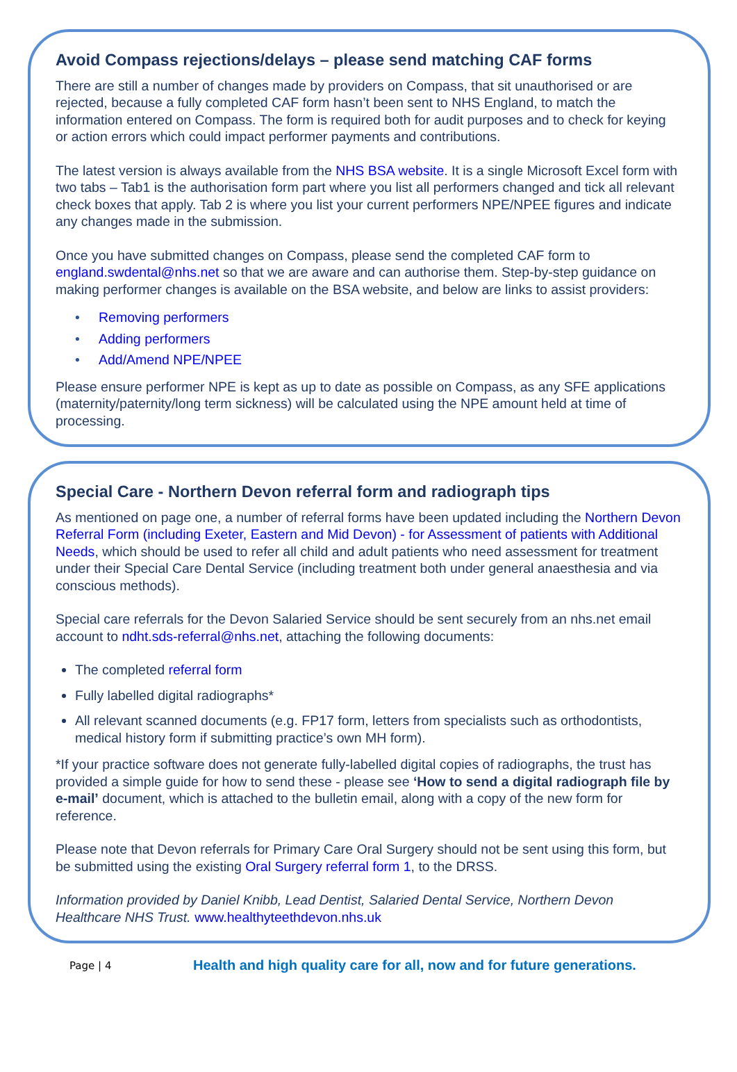Avoid Compass rejections/delays – please send matching CAF forms
There are still a number of changes made by providers on Compass, that sit unauthorised or are rejected, because a fully completed CAF form hasn’t been sent to NHS England, to match the information entered on Compass. The form is required both for audit purposes and to check for keying or action errors which could impact performer payments and contributions.
The latest version is always available from the NHS BSA website. It is a single Microsoft Excel form with two tabs – Tab1 is the authorisation form part where you list all performers changed and tick all relevant check boxes that apply. Tab 2 is where you list your current performers NPE/NPEE figures and indicate any changes made in the submission.
Once you have submitted changes on Compass, please send the completed CAF form to england.swdental@nhs.net so that we are aware and can authorise them. Step-by-step guidance on making performer changes is available on the BSA website, and below are links to assist providers:
• Removing performers
• Adding performers
• Add/Amend NPE/NPEE
Please ensure performer NPE is kept as up to date as possible on Compass, as any SFE applications (maternity/paternity/long term sickness) will be calculated using the NPE amount held at time of processing.
Special Care - Northern Devon referral form and radiograph tips
As mentioned on page one, a number of referral forms have been updated including the Northern Devon Referral Form (including Exeter, Eastern and Mid Devon) - for Assessment of patients with Additional Needs, which should be used to refer all child and adult patients who need assessment for treatment under their Special Care Dental Service (including treatment both under general anaesthesia and via conscious methods).
Special care referrals for the Devon Salaried Service should be sent securely from an nhs.net email account to ndht.sds-referral@nhs.net, attaching the following documents:
The completed referral form
Fully labelled digital radiographs*
All relevant scanned documents (e.g. FP17 form, letters from specialists such as orthodontists, medical history form if submitting practice’s own MH form).
*If your practice software does not generate fully-labelled digital copies of radiographs, the trust has provided a simple guide for how to send these - please see ‘How to send a digital radiograph file by e-mail’ document, which is attached to the bulletin email, along with a copy of the new form for reference.
Please note that Devon referrals for Primary Care Oral Surgery should not be sent using this form, but be submitted using the existing Oral Surgery referral form 1, to the DRSS.
Information provided by Daniel Knibb, Lead Dentist, Salaried Dental Service, Northern Devon Healthcare NHS Trust. www.healthyteethdevon.nhs.uk
Page | 4
Health and high quality care for all, now and for future generations.